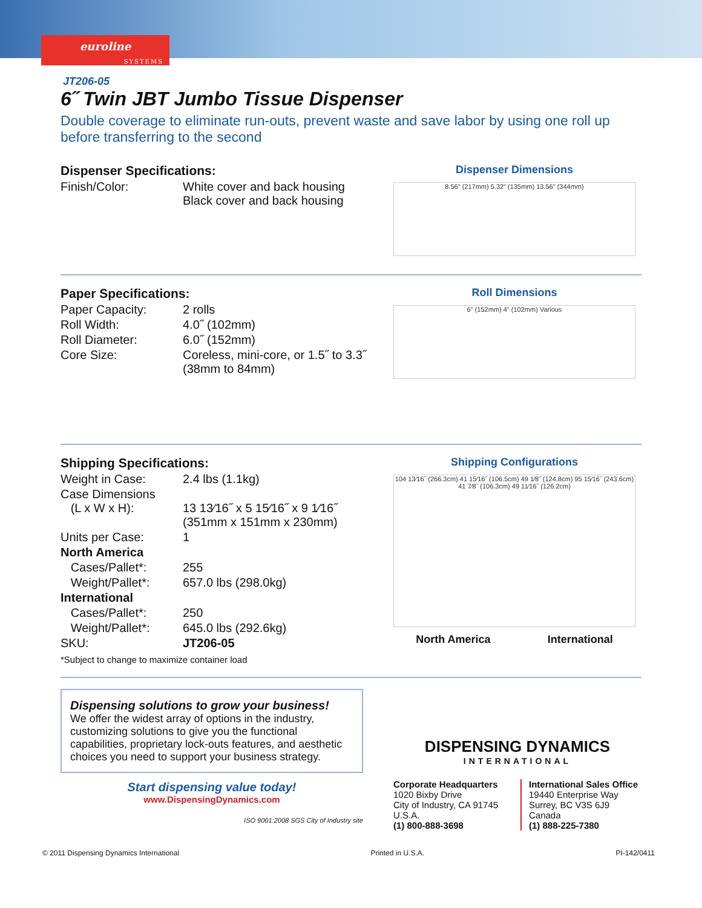euroline
SYSTEMS
JT206-05
6˝ Twin JBT Jumbo Tissue Dispenser
Double coverage to eliminate run-outs, prevent waste and save labor by using one roll up before transferring to the second
Dispenser Specifications:
| Finish/Color: | White cover and back housing Black cover and back housing |
Dispenser Dimensions
8.56" (217mm) 5.32" (135mm) 13.56" (344mm)
Paper Specifications:
| Paper Capacity: | 2 rolls |
| Roll Width: | 4.0˝ (102mm) |
| Roll Diameter: | 6.0˝ (152mm) |
| Core Size: | Coreless, mini-core, or 1.5˝ to 3.3˝ (38mm to 84mm) |
Roll Dimensions
6" (152mm) 4" (102mm) Various
Shipping Specifications:
| Weight in Case: | 2.4 lbs (1.1kg) |
| Case Dimensions (L x W x H): | 13 13⁄16˝ x 5 15⁄16˝ x 9 1⁄16˝ (351mm x 151mm x 230mm) |
| Units per Case: | 1 |
| North America | |
| Cases/Pallet*: | 255 |
| Weight/Pallet*: | 657.0 lbs (298.0kg) |
| International | |
| Cases/Pallet*: | 250 |
| Weight/Pallet*: | 645.0 lbs (292.6kg) |
| SKU: | JT206-05 |
*Subject to change to maximize container load
Shipping Configurations
104 13⁄16˝ (266.3cm) 41 15⁄16˝ (106.5cm) 49 1⁄8˝ (124.8cm) 95 15⁄16˝ (243.6cm) 41 7⁄8˝ (106.3cm) 49 11⁄16˝ (126.2cm)
North America International
Dispensing solutions to grow your business!
We offer the widest array of options in the industry, customizing solutions to give you the functional capabilities, proprietary lock-outs features, and aesthetic choices you need to support your business strategy.
Start dispensing value today!
www.DispensingDynamics.com
ISO 9001:2008 SGS City of Industry site
DISPENSING DYNAMICS
INTERNATIONAL
Corporate Headquarters
1020 Bixby Drive
City of Industry, CA 91745
U.S.A.
(1) 800-888-3698
International Sales Office
19440 Enterprise Way
Surrey, BC V3S 6J9
Canada
(1) 888-225-7380
© 2011 Dispensing Dynamics International Printed in U.S.A. PI-142/0411